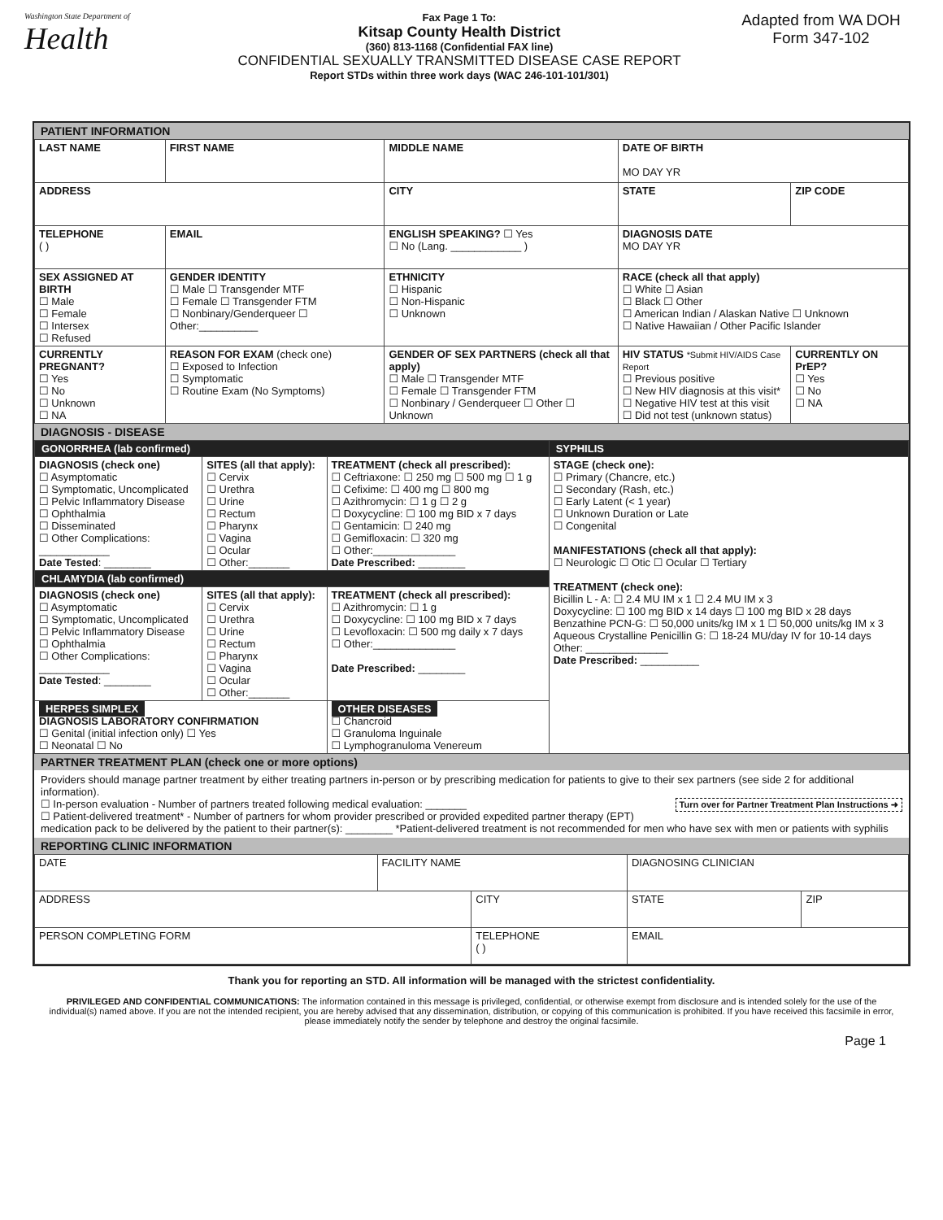Washington State Department of
Health
Fax Page 1 To:
Kitsap County Health District
(360) 813-1168 (Confidential FAX line)
CONFIDENTIAL SEXUALLY TRANSMITTED DISEASE CASE REPORT
Report STDs within three work days (WAC 246-101-101/301)
Adapted from WA DOH Form 347-102
PATIENT INFORMATION
| LAST NAME | FIRST NAME | MIDDLE NAME | DATE OF BIRTH MO DAY YR | |
| ADDRESS | | CITY | STATE | ZIP CODE |
| TELEPHONE ( ) | EMAIL | ENGLISH SPEAKING? ☐ Yes ☐ No (Lang. ____________ ) | DIAGNOSIS DATE MO DAY YR | |
| SEX ASSIGNED AT BIRTH ☐ Male ☐ Female ☐ Intersex ☐ Refused | GENDER IDENTITY ☐ Male ☐ Transgender MTF ☐ Female ☐ Transgender FTM ☐ Nonbinary/Genderqueer ☐ Other:__________ | ETHNICITY ☐ Hispanic ☐ Non-Hispanic ☐ Unknown | RACE (check all that apply) ☐ White ☐ Asian ☐ Black ☐ Other ☐ American Indian / Alaskan Native ☐ Unknown ☐ Native Hawaiian / Other Pacific Islander | |
| CURRENTLY PREGNANT? ☐ Yes ☐ No ☐ Unknown ☐ NA | REASON FOR EXAM (check one) ☐ Exposed to Infection ☐ Symptomatic ☐ Routine Exam (No Symptoms) | GENDER OF SEX PARTNERS (check all that apply) ☐ Male ☐ Transgender MTF ☐ Female ☐ Transgender FTM ☐ Nonbinary / Genderqueer ☐ Other ☐ Unknown | HIV STATUS *Submit HIV/AIDS Case Report ☐ Previous positive ☐ New HIV diagnosis at this visit* ☐ Negative HIV test at this visit ☐ Did not test (unknown status) | CURRENTLY ON PrEP? ☐ Yes ☐ No ☐ NA |
DIAGNOSIS - DISEASE
| GONORRHEA (lab confirmed) | | | SYPHILIS |
| DIAGNOSIS (check one) ☐ Asymptomatic ☐ Symptomatic, Uncomplicated ☐ Pelvic Inflammatory Disease ☐ Ophthalmia ☐ Disseminated ☐ Other Complications: ____________ Date Tested : ________ | SITES (all that apply): ☐ Cervix ☐ Urethra ☐ Urine ☐ Rectum ☐ Pharynx ☐ Vagina ☐ Ocular ☐ Other:_______ | TREATMENT (check all prescribed): ☐ Ceftriaxone: ☐ 250 mg ☐ 500 mg ☐ 1 g ☐ Cefixime: ☐ 400 mg ☐ 800 mg ☐ Azithromycin: ☐ 1 g ☐ 2 g ☐ Doxycycline: ☐ 100 mg BID x 7 days ☐ Gentamicin: ☐ 240 mg ☐ Gemifloxacin: ☐ 320 mg ☐ Other:______________ Date Prescribed: ________ | STAGE (check one): ☐ Primary (Chancre, etc.) ☐ Secondary (Rash, etc.) ☐ Early Latent (< 1 year) ☐ Unknown Duration or Late ☐ Congenital MANIFESTATIONS (check all that apply): ☐ Neurologic ☐ Otic ☐ Ocular ☐ Tertiary TREATMENT (check one): Bicillin L - A: ☐ 2.4 MU IM x 1 ☐ 2.4 MU IM x 3 Doxycycline: ☐ 100 mg BID x 14 days ☐ 100 mg BID x 28 days Benzathine PCN-G: ☐ 50,000 units/kg IM x 1 ☐ 50,000 units/kg IM x 3 Aqueous Crystalline Penicillin G: ☐ 18-24 MU/day IV for 10-14 days Other: ______________ Date Prescribed: __________ |
| CHLAMYDIA (lab confirmed) | | | |
| DIAGNOSIS (check one) ☐ Asymptomatic ☐ Symptomatic, Uncomplicated ☐ Pelvic Inflammatory Disease ☐ Ophthalmia ☐ Other Complications: ____________ Date Tested : ________ | SITES (all that apply): ☐ Cervix ☐ Urethra ☐ Urine ☐ Rectum ☐ Pharynx ☐ Vagina ☐ Ocular ☐ Other:_______ | TREATMENT (check all prescribed): ☐ Azithromycin: ☐ 1 g ☐ Doxycycline: ☐ 100 mg BID x 7 days ☐ Levofloxacin: ☐ 500 mg daily x 7 days ☐ Other:______________ Date Prescribed: ________ | |
| HERPES SIMPLEX DIAGNOSIS LABORATORY CONFIRMATION ☐ Genital (initial infection only) ☐ Yes ☐ Neonatal ☐ No | | OTHER DISEASES ☐ Chancroid ☐ Granuloma Inguinale ☐ Lymphogranuloma Venereum | |
PARTNER TREATMENT PLAN (check one or more options)
Providers should manage partner treatment by either treating partners in-person or by prescribing medication for patients to give to their sex partners (see side 2 for additional information).
Turn over for Partner Treatment Plan Instructions ➜ ☐ In-person evaluation - Number of partners treated following medical evaluation: _______
☐ Patient-delivered treatment* - Number of partners for whom provider prescribed or provided expedited partner therapy (EPT) medication pack to be delivered by the patient to their partner(s): ________ *Patient-delivered treatment is not recommended for men who have sex with men or patients with syphilis
REPORTING CLINIC INFORMATION
| DATE | FACILITY NAME | | DIAGNOSING CLINICIAN | | |
| ADDRESS | | CITY | | STATE | ZIP |
| PERSON COMPLETING FORM | | TELEPHONE ( ) | | EMAIL | |
Thank you for reporting an STD. All information will be managed with the strictest confidentiality.
PRIVILEGED AND CONFIDENTIAL COMMUNICATIONS: The information contained in this message is privileged, confidential, or otherwise exempt from disclosure and is intended solely for the use of the individual(s) named above. If you are not the intended recipient, you are hereby advised that any dissemination, distribution, or copying of this communication is prohibited. If you have received this facsimile in error, please immediately notify the sender by telephone and destroy the original facsimile.
Page 1